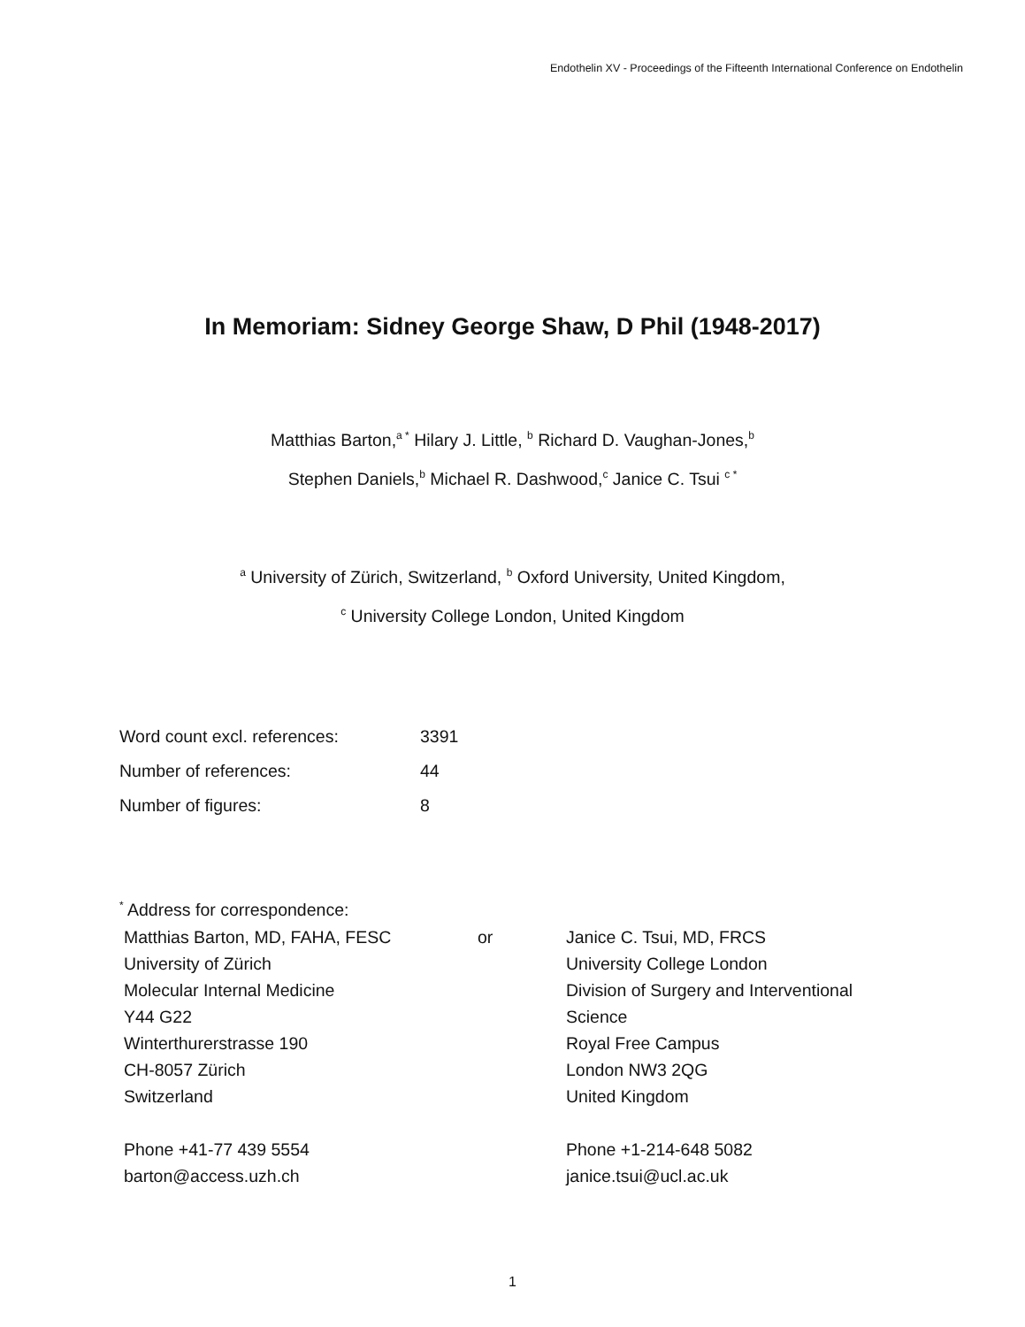Endothelin XV - Proceedings of the Fifteenth International Conference on Endothelin
In Memoriam: Sidney George Shaw, D Phil (1948-2017)
Matthias Barton,<sup>a *</sup> Hilary J. Little, <sup>b</sup> Richard D. Vaughan-Jones,<sup>b</sup>
Stephen Daniels,<sup>b</sup> Michael R. Dashwood,<sup>c</sup> Janice C. Tsui <sup>c *</sup>
<sup>a</sup> University of Zürich, Switzerland, <sup>b</sup> Oxford University, United Kingdom,
<sup>c</sup> University College London, United Kingdom
| Word count excl. references: | 3391 |
| Number of references: | 44 |
| Number of figures: | 8 |
<sup>*</sup> Address for correspondence:
| Matthias Barton, MD, FAHA, FESC University of Zürich Molecular Internal Medicine Y44 G22 Winterthurerstrasse 190 CH-8057 Zürich Switzerland Phone +41-77 439 5554 barton@access.uzh.ch | or | Janice C. Tsui, MD, FRCS University College London Division of Surgery and Interventional Science Royal Free Campus London NW3 2QG United Kingdom Phone +1-214-648 5082 janice.tsui@ucl.ac.uk |
1